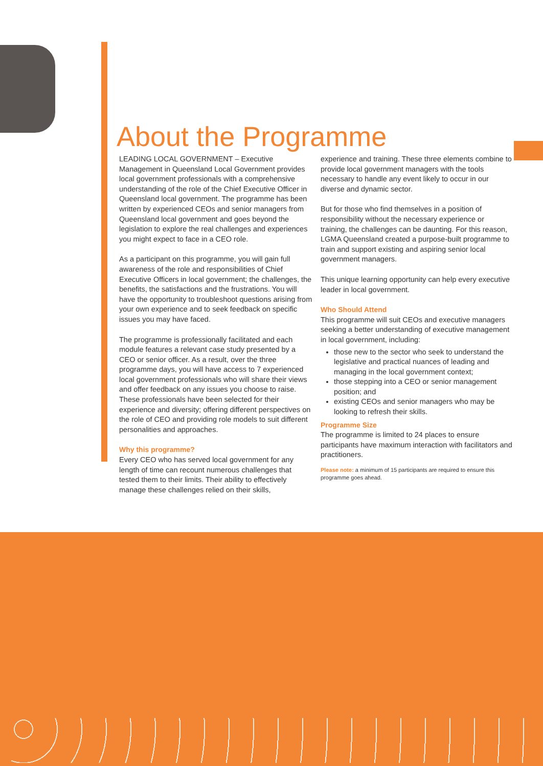About the Programme
LEADING LOCAL GOVERNMENT – Executive Management in Queensland Local Government provides local government professionals with a comprehensive understanding of the role of the Chief Executive Officer in Queensland local government. The programme has been written by experienced CEOs and senior managers from Queensland local government and goes beyond the legislation to explore the real challenges and experiences you might expect to face in a CEO role.
As a participant on this programme, you will gain full awareness of the role and responsibilities of Chief Executive Officers in local government; the challenges, the benefits, the satisfactions and the frustrations. You will have the opportunity to troubleshoot questions arising from your own experience and to seek feedback on specific issues you may have faced.
The programme is professionally facilitated and each module features a relevant case study presented by a CEO or senior officer. As a result, over the three programme days, you will have access to 7 experienced local government professionals who will share their views and offer feedback on any issues you choose to raise. These professionals have been selected for their experience and diversity; offering different perspectives on the role of CEO and providing role models to suit different personalities and approaches.
Why this programme?
Every CEO who has served local government for any length of time can recount numerous challenges that tested them to their limits. Their ability to effectively manage these challenges relied on their skills,
experience and training. These three elements combine to provide local government managers with the tools necessary to handle any event likely to occur in our diverse and dynamic sector.
But for those who find themselves in a position of responsibility without the necessary experience or training, the challenges can be daunting. For this reason, LGMA Queensland created a purpose-built programme to train and support existing and aspiring senior local government managers.
This unique learning opportunity can help every executive leader in local government.
Who Should Attend
This programme will suit CEOs and executive managers seeking a better understanding of executive management in local government, including:
those new to the sector who seek to understand the legislative and practical nuances of leading and managing in the local government context;
those stepping into a CEO or senior management position; and
existing CEOs and senior managers who may be looking to refresh their skills.
Programme Size
The programme is limited to 24 places to ensure participants have maximum interaction with facilitators and practitioners.
Please note: a minimum of 15 participants are required to ensure this programme goes ahead.